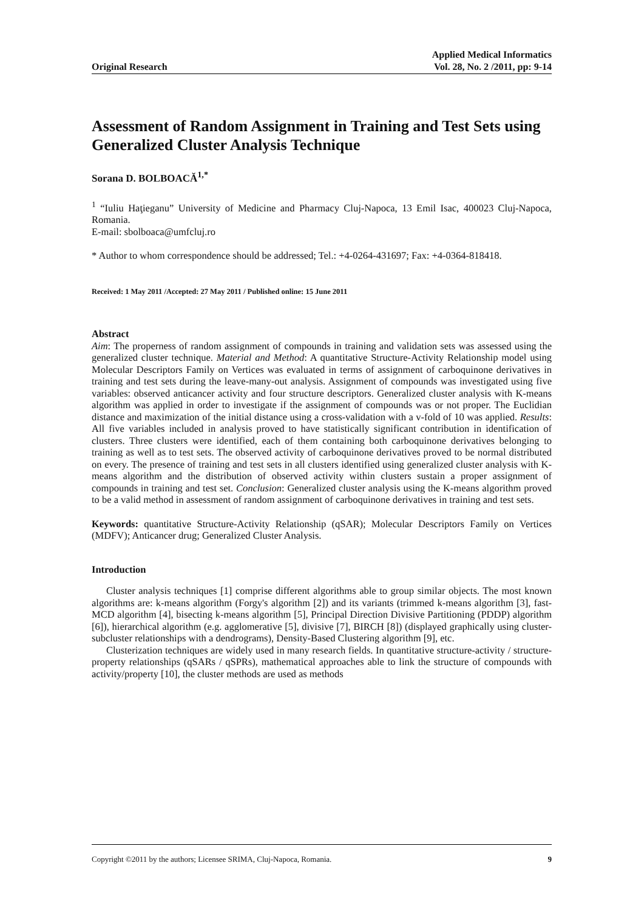Original Research Applied Medical Informatics
Vol. 28, No. 2 /2011, pp: 9-14
Assessment of Random Assignment in Training and Test Sets using Generalized Cluster Analysis Technique
Sorana D. BOLBOACĂ<sup>1,*</sup>
<sup>1</sup> “Iuliu Haţieganu” University of Medicine and Pharmacy Cluj-Napoca, 13 Emil Isac, 400023 Cluj-Napoca, Romania.
E-mail: sbolboaca@umfcluj.ro
* Author to whom correspondence should be addressed; Tel.: +4-0264-431697; Fax: +4-0364-818418.
Received: 1 May 2011 /Accepted: 27 May 2011 / Published online: 15 June 2011
Abstract
Aim: The properness of random assignment of compounds in training and validation sets was assessed using the generalized cluster technique. Material and Method: A quantitative Structure-Activity Relationship model using Molecular Descriptors Family on Vertices was evaluated in terms of assignment of carboquinone derivatives in training and test sets during the leave-many-out analysis. Assignment of compounds was investigated using five variables: observed anticancer activity and four structure descriptors. Generalized cluster analysis with K-means algorithm was applied in order to investigate if the assignment of compounds was or not proper. The Euclidian distance and maximization of the initial distance using a cross-validation with a v-fold of 10 was applied. Results: All five variables included in analysis proved to have statistically significant contribution in identification of clusters. Three clusters were identified, each of them containing both carboquinone derivatives belonging to training as well as to test sets. The observed activity of carboquinone derivatives proved to be normal distributed on every. The presence of training and test sets in all clusters identified using generalized cluster analysis with K-means algorithm and the distribution of observed activity within clusters sustain a proper assignment of compounds in training and test set. Conclusion: Generalized cluster analysis using the K-means algorithm proved to be a valid method in assessment of random assignment of carboquinone derivatives in training and test sets.
Keywords: quantitative Structure-Activity Relationship (qSAR); Molecular Descriptors Family on Vertices (MDFV); Anticancer drug; Generalized Cluster Analysis.
Introduction
Cluster analysis techniques [1] comprise different algorithms able to group similar objects. The most known algorithms are: k-means algorithm (Forgy's algorithm [2]) and its variants (trimmed k-means algorithm [3], fast-MCD algorithm [4], bisecting k-means algorithm [5], Principal Direction Divisive Partitioning (PDDP) algorithm [6]), hierarchical algorithm (e.g. agglomerative [5], divisive [7], BIRCH [8]) (displayed graphically using cluster-subcluster relationships with a dendrograms), Density-Based Clustering algorithm [9], etc.
Clusterization techniques are widely used in many research fields. In quantitative structure-activity / structure-property relationships (qSARs / qSPRs), mathematical approaches able to link the structure of compounds with activity/property [10], the cluster methods are used as methods
Copyright ©2011 by the authors; Licensee SRIMA, Cluj-Napoca, Romania. 9